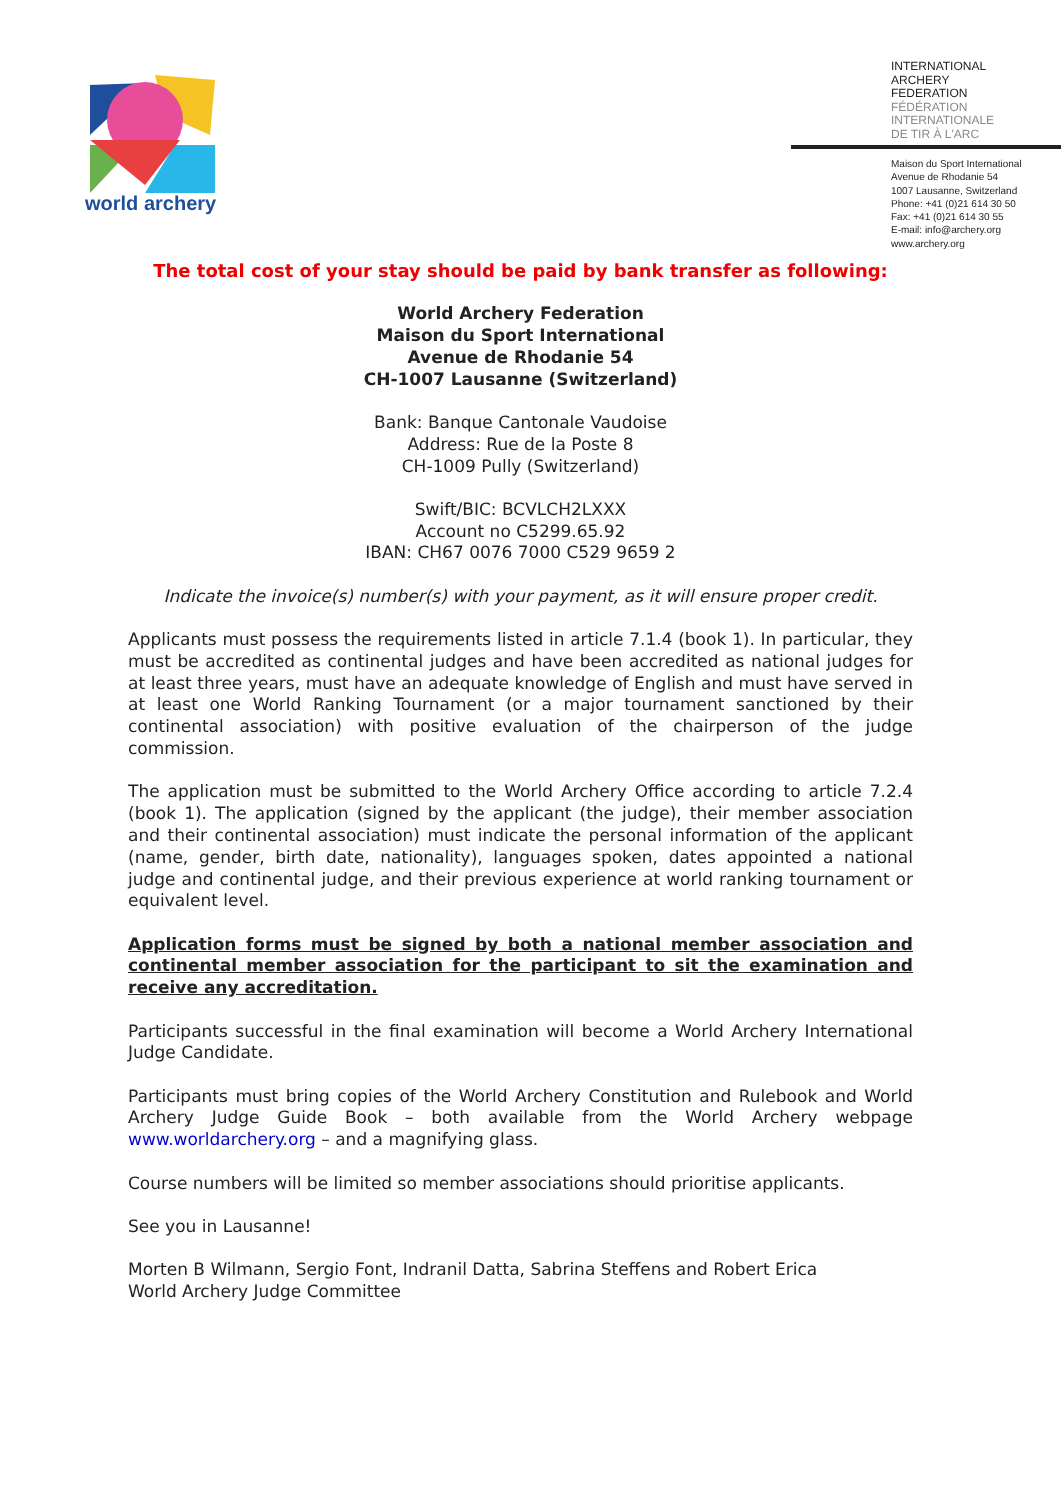world archery
INTERNATIONAL
ARCHERY
FEDERATION
FÉDÉRATION
INTERNATIONALE
DE TIR À L'ARC
Maison du Sport International
Avenue de Rhodanie 54
1007 Lausanne, Switzerland
Phone: +41 (0)21 614 30 50
Fax: +41 (0)21 614 30 55
E-mail: info@archery.org
www.archery.org
The total cost of your stay should be paid by bank transfer as following:
World Archery Federation
Maison du Sport International
Avenue de Rhodanie 54
CH-1007 Lausanne (Switzerland)
Bank: Banque Cantonale Vaudoise
Address: Rue de la Poste 8
CH-1009 Pully (Switzerland)
Swift/BIC: BCVLCH2LXXX
Account no C5299.65.92
IBAN: CH67 0076 7000 C529 9659 2
Indicate the invoice(s) number(s) with your payment, as it will ensure proper credit.
Applicants must possess the requirements listed in article 7.1.4 (book 1). In particular, they must be accredited as continental judges and have been accredited as national judges for at least three years, must have an adequate knowledge of English and must have served in at least one World Ranking Tournament (or a major tournament sanctioned by their continental association) with positive evaluation of the chairperson of the judge commission.
The application must be submitted to the World Archery Office according to article 7.2.4 (book 1). The application (signed by the applicant (the judge), their member association and their continental association) must indicate the personal information of the applicant (name, gender, birth date, nationality), languages spoken, dates appointed a national judge and continental judge, and their previous experience at world ranking tournament or equivalent level.
Application forms must be signed by both a national member association and continental member association for the participant to sit the examination and receive any accreditation.
Participants successful in the final examination will become a World Archery International Judge Candidate.
Participants must bring copies of the World Archery Constitution and Rulebook and World Archery Judge Guide Book – both available from the World Archery webpage www.worldarchery.org – and a magnifying glass.
Course numbers will be limited so member associations should prioritise applicants.
See you in Lausanne!
Morten B Wilmann, Sergio Font, Indranil Datta, Sabrina Steffens and Robert Erica
World Archery Judge Committee